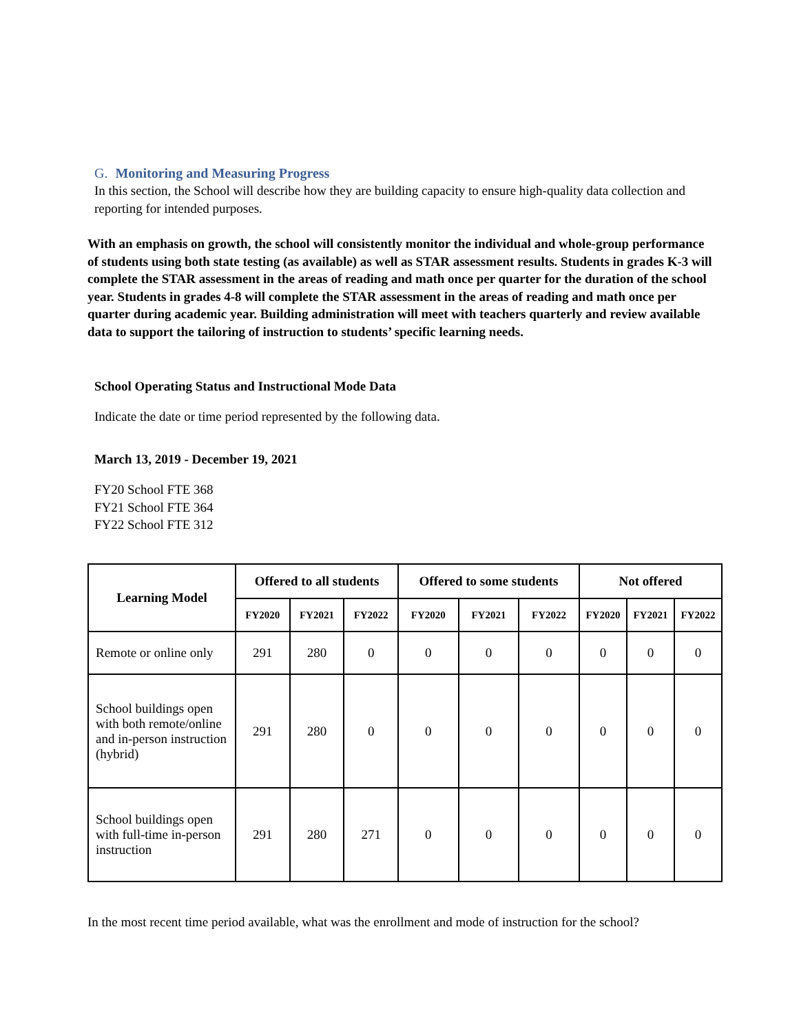G. Monitoring and Measuring Progress
In this section, the School will describe how they are building capacity to ensure high-quality data collection and reporting for intended purposes.
With an emphasis on growth, the school will consistently monitor the individual and whole-group performance of students using both state testing (as available) as well as STAR assessment results. Students in grades K-3 will complete the STAR assessment in the areas of reading and math once per quarter for the duration of the school year. Students in grades 4-8 will complete the STAR assessment in the areas of reading and math once per quarter during academic year. Building administration will meet with teachers quarterly and review available data to support the tailoring of instruction to students’ specific learning needs.
School Operating Status and Instructional Mode Data
Indicate the date or time period represented by the following data.
March 13, 2019 - December 19, 2021
FY20 School FTE 368
FY21 School FTE 364
FY22 School FTE 312
| Learning Model | Offered to all students | | | Offered to some students | | | Not offered | | |
| --- | --- | --- | --- | --- | --- | --- | --- | --- | --- |
| | FY2020 | FY2021 | FY2022 | FY2020 | FY2021 | FY2022 | FY2020 | FY2021 | FY2022 |
| Remote or online only | 291 | 280 | 0 | 0 | 0 | 0 | 0 | 0 | 0 |
| School buildings open with both remote/online and in-person instruction (hybrid) | 291 | 280 | 0 | 0 | 0 | 0 | 0 | 0 | 0 |
| School buildings open with full-time in-person instruction | 291 | 280 | 271 | 0 | 0 | 0 | 0 | 0 | 0 |
In the most recent time period available, what was the enrollment and mode of instruction for the school?